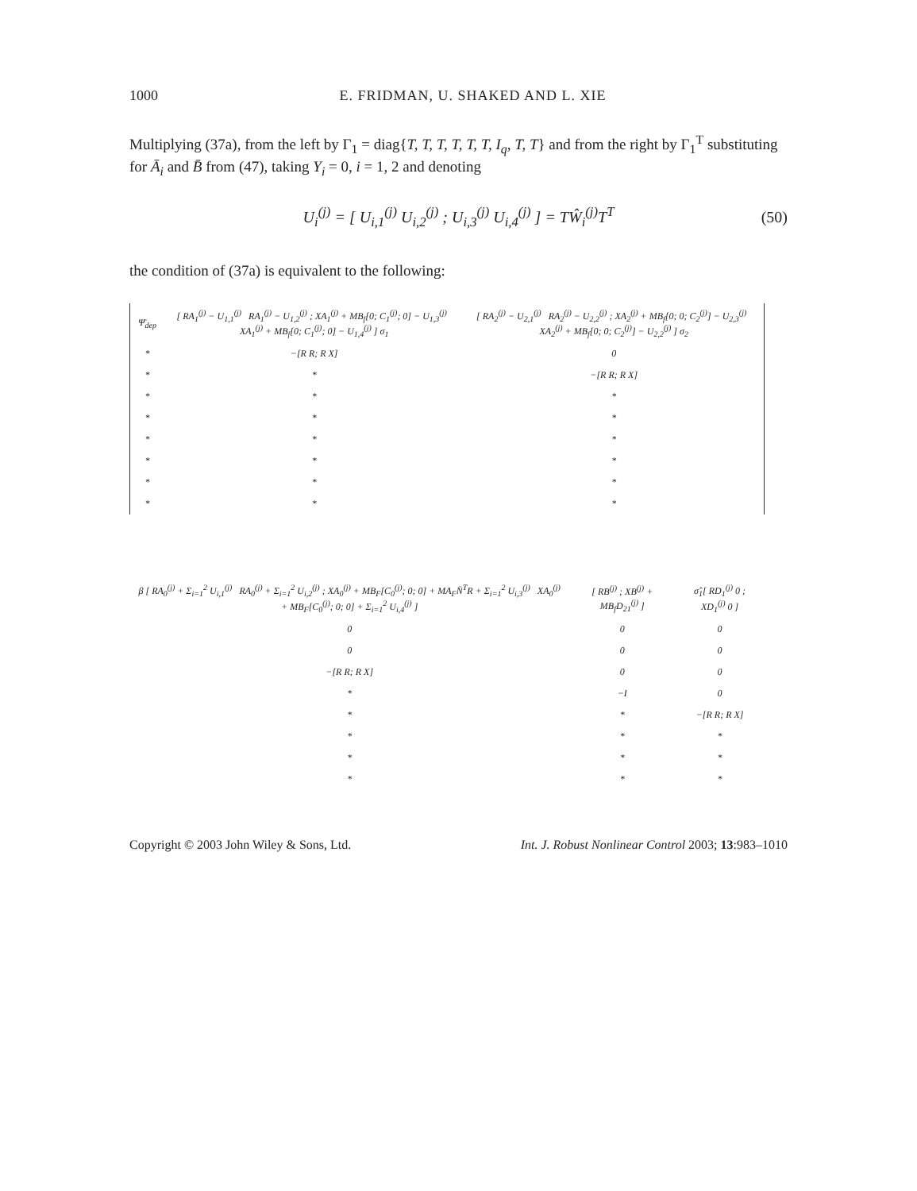1000 E. FRIDMAN, U. SHAKED AND L. XIE
Multiplying (37a), from the left by Γ<sub>1</sub> = diag{T, T, T, T, T, T, I<sub>q</sub>, T, T} and from the right by Γ<sub>1</sub><sup>T</sup> substituting for Ā<sub>i</sub> and B̄ from (47), taking Y<sub>i</sub> = 0, i = 1, 2 and denoting
U<sub>i</sub><sup>(j)</sup> = [ U<sub>i,1</sub><sup>(j)</sup> U<sub>i,2</sub><sup>(j)</sup> ; U<sub>i,3</sub><sup>(j)</sup> U<sub>i,4</sub><sup>(j)</sup> ] = TŴ<sub>i</sub><sup>(j)</sup>T<sup>T</sup> (50)
the condition of (37a) is equivalent to the following:
| Ψ̄<sub>dep</sub> | [ RA<sub>1</sub><sup>(j)</sup> − U<sub>1,1</sub><sup>(j)</sup> RA<sub>1</sub><sup>(j)</sup> − U<sub>1,2</sub><sup>(j)</sup> ; XA<sub>1</sub><sup>(j)</sup> + MB<sub>f</sub>[0; C<sub>1</sub><sup>(j)</sup>; 0] − U<sub>1,3</sub><sup>(j)</sup> XA<sub>1</sub><sup>(j)</sup> + MB<sub>f</sub>[0; C<sub>1</sub><sup>(j)</sup>; 0] − U<sub>1,4</sub><sup>(j)</sup> ] σ<sub>1</sub> | [ RA<sub>2</sub><sup>(j)</sup> − U<sub>2,1</sub><sup>(j)</sup> RA<sub>2</sub><sup>(j)</sup> − U<sub>2,2</sub><sup>(j)</sup> ; XA<sub>2</sub><sup>(j)</sup> + MB<sub>f</sub>[0; 0; C<sub>2</sub><sup>(j)</sup>] − U<sub>2,3</sub><sup>(j)</sup> XA<sub>2</sub><sup>(j)</sup> + MB<sub>f</sub>[0; 0; C<sub>2</sub><sup>(j)</sup>] − U<sub>2,2</sub><sup>(j)</sup> ] σ<sub>2</sub> |
| * | −[R R; R X] | 0 |
| * | * | −[R R; R X] |
| * | * | * |
| * | * | * |
| * | * | * |
| * | * | * |
| * | * | * |
| * | * | * |
| β [ RA<sub>0</sub><sup>(j)</sup> + Σ<sub>i=1</sub><sup>2</sup> U<sub>i,1</sub><sup>(j)</sup> RA<sub>0</sub><sup>(j)</sup> + Σ<sub>i=1</sub><sup>2</sup> U<sub>i,2</sub><sup>(j)</sup> ; XA<sub>0</sub><sup>(j)</sup> + MB<sub>F</sub>[C<sub>0</sub><sup>(j)</sup>; 0; 0] + MA<sub>F</sub>N̄<sup>T</sup>R + Σ<sub>i=1</sub><sup>2</sup> U<sub>i,3</sub><sup>(j)</sup> XA<sub>0</sub><sup>(j)</sup> + MB<sub>F</sub>[C<sub>0</sub><sup>(j)</sup>; 0; 0] + Σ<sub>i=1</sub><sup>2</sup> U<sub>i,4</sub><sup>(j)</sup> ] | [ RB<sup>(j)</sup> ; XB<sup>(j)</sup> + MB<sub>f</sub>D<sub>21</sub><sup>(j)</sup> ] | σ̂<sub>1</sub>[ RD<sub>1</sub><sup>(j)</sup> 0 ; XD<sub>1</sub><sup>(j)</sup> 0 ] |
| 0 | 0 | 0 |
| 0 | 0 | 0 |
| −[R R; R X] | 0 | 0 |
| * | −I | 0 |
| * | * | −[R R; R X] |
| * | * | * |
| * | * | * |
| * | * | * |
Copyright © 2003 John Wiley & Sons, Ltd. Int. J. Robust Nonlinear Control 2003; 13:983–1010